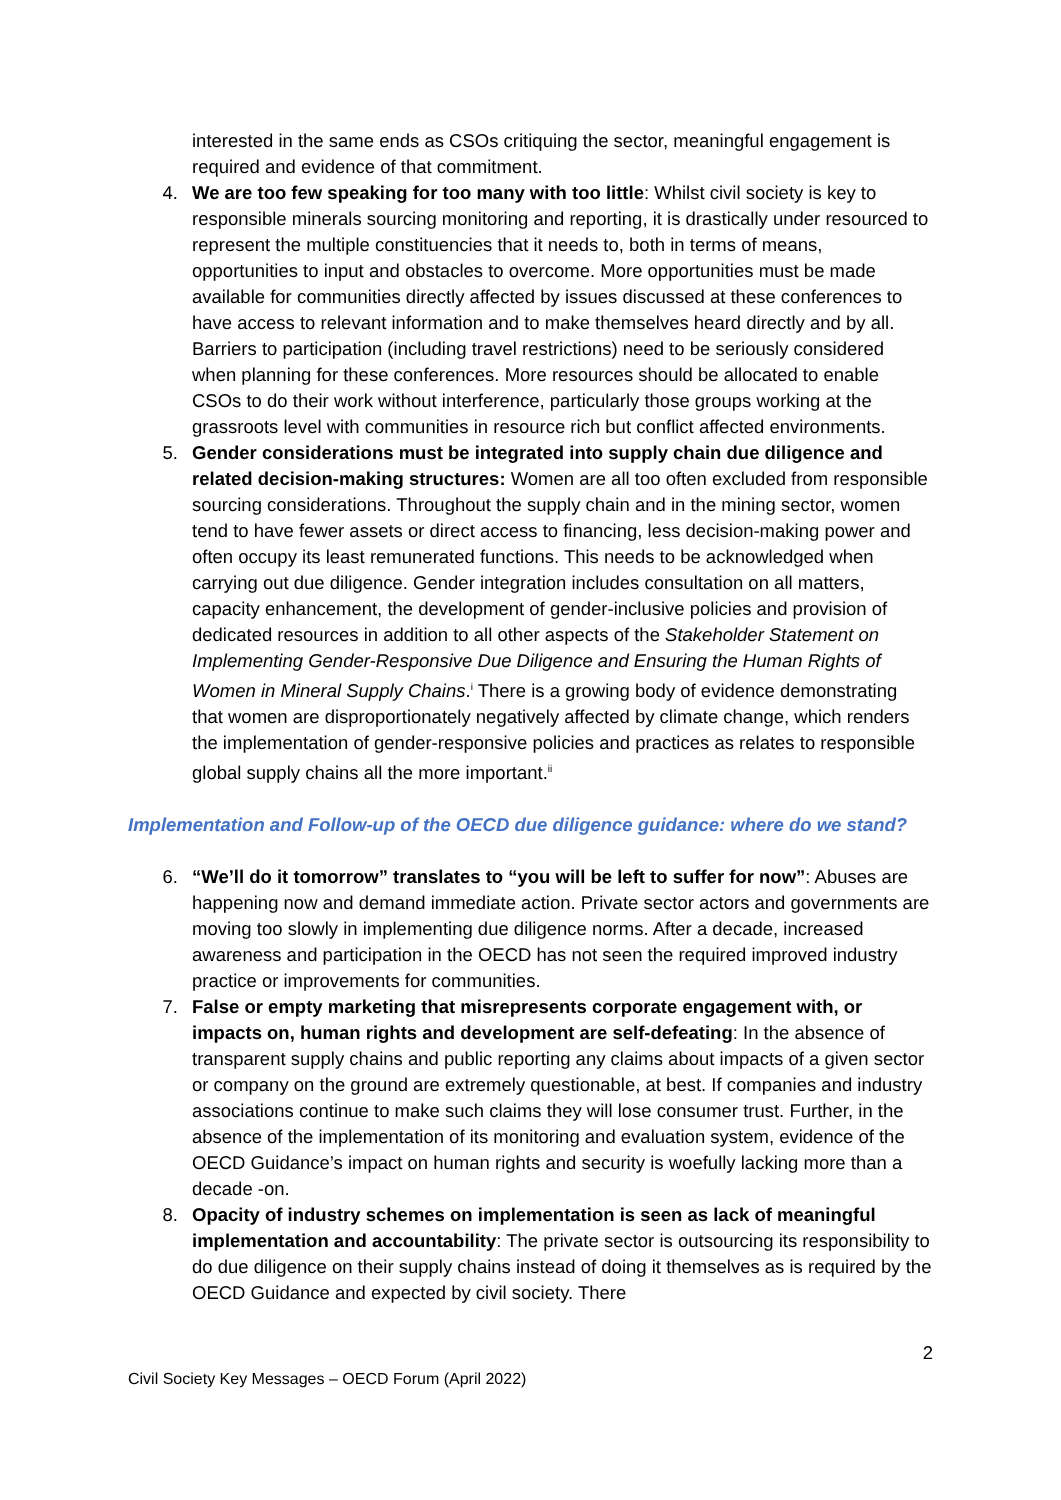interested in the same ends as CSOs critiquing the sector, meaningful engagement is required and evidence of that commitment.
4. We are too few speaking for too many with too little: Whilst civil society is key to responsible minerals sourcing monitoring and reporting, it is drastically under resourced to represent the multiple constituencies that it needs to, both in terms of means, opportunities to input and obstacles to overcome. More opportunities must be made available for communities directly affected by issues discussed at these conferences to have access to relevant information and to make themselves heard directly and by all. Barriers to participation (including travel restrictions) need to be seriously considered when planning for these conferences. More resources should be allocated to enable CSOs to do their work without interference, particularly those groups working at the grassroots level with communities in resource rich but conflict affected environments.
5. Gender considerations must be integrated into supply chain due diligence and related decision-making structures: Women are all too often excluded from responsible sourcing considerations. Throughout the supply chain and in the mining sector, women tend to have fewer assets or direct access to financing, less decision-making power and often occupy its least remunerated functions. This needs to be acknowledged when carrying out due diligence. Gender integration includes consultation on all matters, capacity enhancement, the development of gender-inclusive policies and provision of dedicated resources in addition to all other aspects of the Stakeholder Statement on Implementing Gender-Responsive Due Diligence and Ensuring the Human Rights of Women in Mineral Supply Chains.<sup>i</sup> There is a growing body of evidence demonstrating that women are disproportionately negatively affected by climate change, which renders the implementation of gender-responsive policies and practices as relates to responsible global supply chains all the more important.<sup>ii</sup>
Implementation and Follow-up of the OECD due diligence guidance: where do we stand?
6. “We’ll do it tomorrow” translates to “you will be left to suffer for now”: Abuses are happening now and demand immediate action. Private sector actors and governments are moving too slowly in implementing due diligence norms. After a decade, increased awareness and participation in the OECD has not seen the required improved industry practice or improvements for communities.
7. False or empty marketing that misrepresents corporate engagement with, or impacts on, human rights and development are self-defeating: In the absence of transparent supply chains and public reporting any claims about impacts of a given sector or company on the ground are extremely questionable, at best. If companies and industry associations continue to make such claims they will lose consumer trust. Further, in the absence of the implementation of its monitoring and evaluation system, evidence of the OECD Guidance’s impact on human rights and security is woefully lacking more than a decade -on.
8. Opacity of industry schemes on implementation is seen as lack of meaningful implementation and accountability: The private sector is outsourcing its responsibility to do due diligence on their supply chains instead of doing it themselves as is required by the OECD Guidance and expected by civil society. There
2
Civil Society Key Messages – OECD Forum (April 2022)